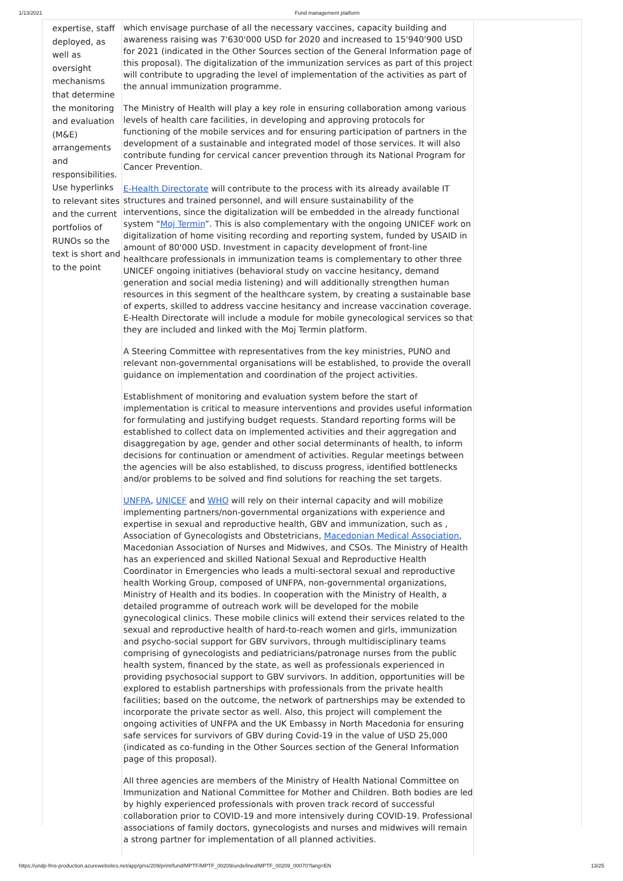1/13/2021 Fund management platform
| expertise, staff deployed, as well as oversight mechanisms that determine the monitoring and evaluation (M&E) arrangements and responsibilities. Use hyperlinks to relevant sites and the current portfolios of RUNOs so the text is short and to the point | which envisage purchase of all the necessary vaccines, capacity building and awareness raising was 7'630'000 USD for 2020 and increased to 15'940'900 USD for 2021 (indicated in the Other Sources section of the General Information page of this proposal). The digitalization of the immunization services as part of this project will contribute to upgrading the level of implementation of the activities as part of the annual immunization programme. The Ministry of Health will play a key role in ensuring collaboration among various levels of health care facilities, in developing and approving protocols for functioning of the mobile services and for ensuring participation of partners in the development of a sustainable and integrated model of those services. It will also contribute funding for cervical cancer prevention through its National Program for Cancer Prevention. E-Health Directorate will contribute to the process with its already available IT structures and trained personnel, and will ensure sustainability of the interventions, since the digitalization will be embedded in the already functional system “ Moj Termin ”. This is also complementary with the ongoing UNICEF work on digitalization of home visiting recording and reporting system, funded by USAID in amount of 80'000 USD. Investment in capacity development of front-line healthcare professionals in immunization teams is complementary to other three UNICEF ongoing initiatives (behavioral study on vaccine hesitancy, demand generation and social media listening) and will additionally strengthen human resources in this segment of the healthcare system, by creating a sustainable base of experts, skilled to address vaccine hesitancy and increase vaccination coverage. E-Health Directorate will include a module for mobile gynecological services so that they are included and linked with the Moj Termin platform. A Steering Committee with representatives from the key ministries, PUNO and relevant non-governmental organisations will be established, to provide the overall guidance on implementation and coordination of the project activities. Establishment of monitoring and evaluation system before the start of implementation is critical to measure interventions and provides useful information for formulating and justifying budget requests. Standard reporting forms will be established to collect data on implemented activities and their aggregation and disaggregation by age, gender and other social determinants of health, to inform decisions for continuation or amendment of activities. Regular meetings between the agencies will be also established, to discuss progress, identified bottlenecks and/or problems to be solved and find solutions for reaching the set targets. UNFPA , UNICEF and WHO will rely on their internal capacity and will mobilize implementing partners/non-governmental organizations with experience and expertise in sexual and reproductive health, GBV and immunization, such as , Association of Gynecologists and Obstetricians, Macedonian Medical Association , Macedonian Association of Nurses and Midwives, and CSOs. The Ministry of Health has an experienced and skilled National Sexual and Reproductive Health Coordinator in Emergencies who leads a multi-sectoral sexual and reproductive health Working Group, composed of UNFPA, non-governmental organizations, Ministry of Health and its bodies. In cooperation with the Ministry of Health, a detailed programme of outreach work will be developed for the mobile gynecological clinics. These mobile clinics will extend their services related to the sexual and reproductive health of hard-to-reach women and girls, immunization and psycho-social support for GBV survivors, through multidisciplinary teams comprising of gynecologists and pediatricians/patronage nurses from the public health system, financed by the state, as well as professionals experienced in providing psychosocial support to GBV survivors. In addition, opportunities will be explored to establish partnerships with professionals from the private health facilities; based on the outcome, the network of partnerships may be extended to incorporate the private sector as well. Also, this project will complement the ongoing activities of UNFPA and the UK Embassy in North Macedonia for ensuring safe services for survivors of GBV during Covid-19 in the value of USD 25,000 (indicated as co-funding in the Other Sources section of the General Information page of this proposal). All three agencies are members of the Ministry of Health National Committee on Immunization and National Committee for Mother and Children. Both bodies are led by highly experienced professionals with proven track record of successful collaboration prior to COVID-19 and more intensively during COVID-19. Professional associations of family doctors, gynecologists and nurses and midwives will remain a strong partner for implementation of all planned activities. | |
https://undp-fms-production.azurewebsites.net/app/gms/209/print/fund/MPTF/MPTF_00209/undefined/MPTF_00209_00070?lang=EN 13/25